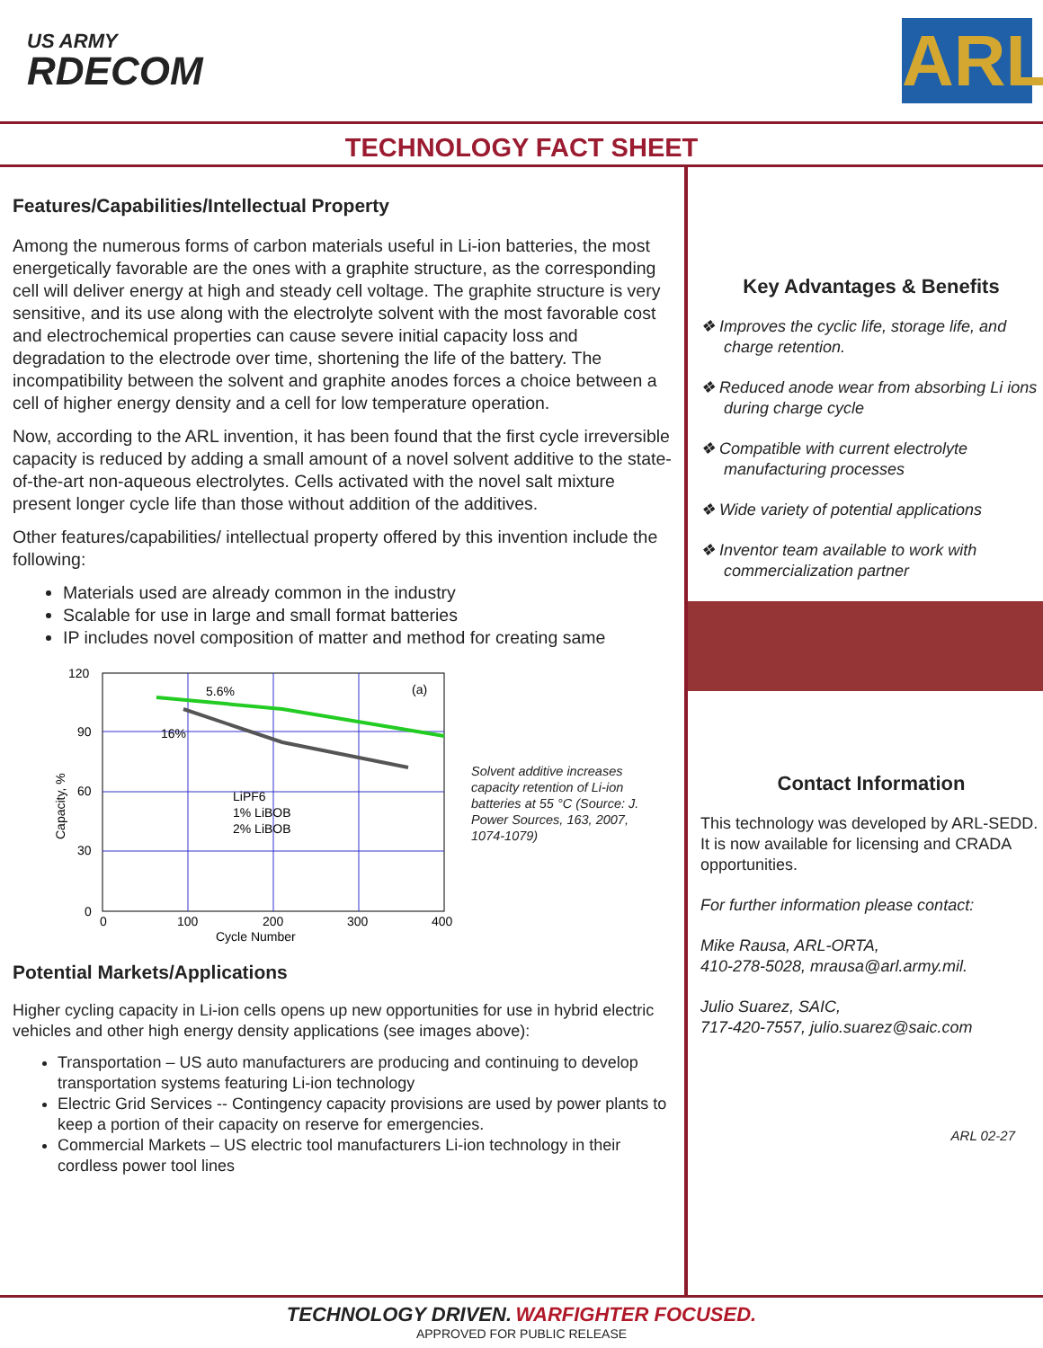US ARMY
RDECOM
ARL
TECHNOLOGY FACT SHEET
Features/Capabilities/Intellectual Property
Among the numerous forms of carbon materials useful in Li-ion batteries, the most energetically favorable are the ones with a graphite structure, as the corresponding cell will deliver energy at high and steady cell voltage. The graphite structure is very sensitive, and its use along with the electrolyte solvent with the most favorable cost and electrochemical properties can cause severe initial capacity loss and degradation to the electrode over time, shortening the life of the battery. The incompatibility between the solvent and graphite anodes forces a choice between a cell of higher energy density and a cell for low temperature operation.
Now, according to the ARL invention, it has been found that the first cycle irreversible capacity is reduced by adding a small amount of a novel solvent additive to the state-of-the-art non-aqueous electrolytes. Cells activated with the novel salt mixture present longer cycle life than those without addition of the additives.
Other features/capabilities/ intellectual property offered by this invention include the following:
Materials used are already common in the industry
Scalable for use in large and small format batteries
IP includes novel composition of matter and method for creating same
120
90
60
30
0
0
100
200
300
400
Cycle Number
5.6%
16%
(a)
LiPF6
1% LiBOB
2% LiBOB
Capacity, %
Solvent additive increases capacity retention of Li-ion batteries at 55 °C (Source: J. Power Sources, 163, 2007, 1074-1079)
Potential Markets/Applications
Higher cycling capacity in Li-ion cells opens up new opportunities for use in hybrid electric vehicles and other high energy density applications (see images above):
Transportation – US auto manufacturers are producing and continuing to develop transportation systems featuring Li-ion technology
Electric Grid Services -- Contingency capacity provisions are used by power plants to keep a portion of their capacity on reserve for emergencies.
Commercial Markets – US electric tool manufacturers Li-ion technology in their cordless power tool lines
Key Advantages & Benefits
❖ Improves the cyclic life, storage life, and charge retention.
❖ Reduced anode wear from absorbing Li ions during charge cycle
❖ Compatible with current electrolyte manufacturing processes
❖ Wide variety of potential applications
❖ Inventor team available to work with commercialization partner
Contact Information
This technology was developed by ARL-SEDD. It is now available for licensing and CRADA opportunities.
For further information please contact:
Mike Rausa, ARL-ORTA,
410-278-5028, mrausa@arl.army.mil.
Julio Suarez, SAIC,
717-420-7557, julio.suarez@saic.com
ARL 02-27
TECHNOLOGY DRIVEN. WARFIGHTER FOCUSED.
APPROVED FOR PUBLIC RELEASE